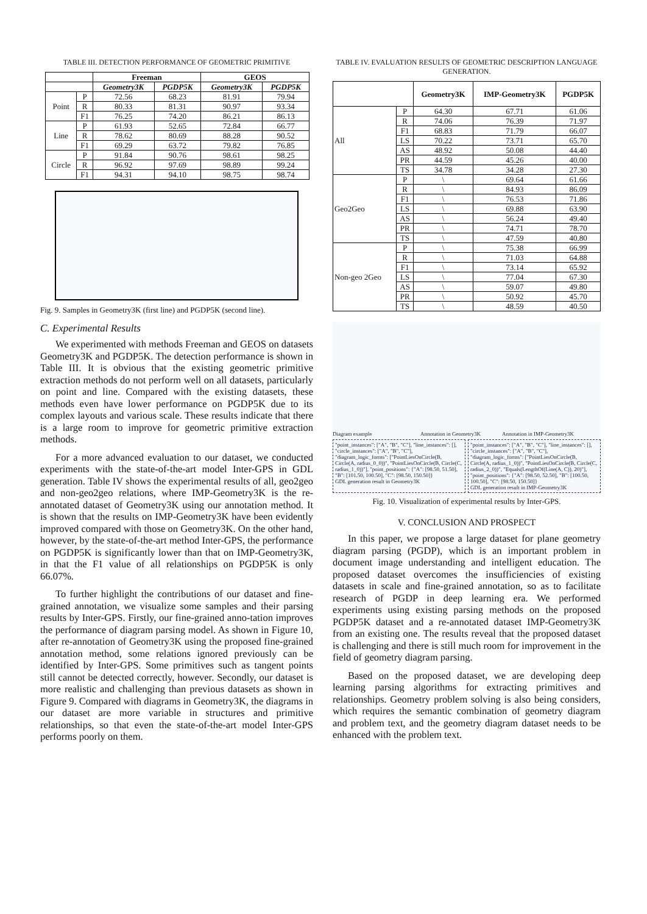TABLE III. DETECTION PERFORMANCE OF GEOMETRIC PRIMITIVE
| | | Freeman | | GEOS | |
| --- | --- | --- | --- | --- | --- |
| | | Geometry3K | PGDP5K | Geometry3K | PGDP5K |
| Point | P | 72.56 | 68.23 | 81.91 | 79.94 |
| | R | 80.33 | 81.31 | 90.97 | 93.34 |
| | F1 | 76.25 | 74.20 | 86.21 | 86.13 |
| Line | P | 61.93 | 52.65 | 72.84 | 66.77 |
| | R | 78.62 | 80.69 | 88.28 | 90.52 |
| | F1 | 69.29 | 63.72 | 79.82 | 76.85 |
| Circle | P | 91.84 | 90.76 | 98.61 | 98.25 |
| | R | 96.92 | 97.69 | 98.89 | 99.24 |
| | F1 | 94.31 | 94.10 | 98.75 | 98.74 |
Fig. 9. Samples in Geometry3K (first line) and PGDP5K (second line).
C. Experimental Results
We experimented with methods Freeman and GEOS on datasets Geometry3K and PGDP5K. The detection performance is shown in Table III. It is obvious that the existing geometric primitive extraction methods do not perform well on all datasets, particularly on point and line. Compared with the existing datasets, these methods even have lower performance on PGDP5K due to its complex layouts and various scale. These results indicate that there is a large room to improve for geometric primitive extraction methods.
For a more advanced evaluation to our dataset, we conducted experiments with the state-of-the-art model Inter-GPS in GDL generation. Table IV shows the experimental results of all, geo2geo and non-geo2geo relations, where IMP-Geometry3K is the re-annotated dataset of Geometry3K using our annotation method. It is shown that the results on IMP-Geometry3K have been evidently improved compared with those on Geometry3K. On the other hand, however, by the state-of-the-art method Inter-GPS, the performance on PGDP5K is significantly lower than that on IMP-Geometry3K, in that the F1 value of all relationships on PGDP5K is only 66.07%.
To further highlight the contributions of our dataset and fine-grained annotation, we visualize some samples and their parsing results by Inter-GPS. Firstly, our fine-grained anno-tation improves the performance of diagram parsing model. As shown in Figure 10, after re-annotation of Geometry3K using the proposed fine-grained annotation method, some relations ignored previously can be identified by Inter-GPS. Some primitives such as tangent points still cannot be detected correctly, however. Secondly, our dataset is more realistic and challenging than previous datasets as shown in Figure 9. Compared with diagrams in Geometry3K, the diagrams in our dataset are more variable in structures and primitive relationships, so that even the state-of-the-art model Inter-GPS performs poorly on them.
TABLE IV. EVALUATION RESULTS OF GEOMETRIC DESCRIPTION LANGUAGE GENERATION.
| | | Geometry3K | IMP-Geometry3K | PGDP5K |
| --- | --- | --- | --- | --- |
| All | P | 64.30 | 67.71 | 61.06 |
| | R | 74.06 | 76.39 | 71.97 |
| | F1 | 68.83 | 71.79 | 66.07 |
| | LS | 70.22 | 73.71 | 65.70 |
| | AS | 48.92 | 50.08 | 44.40 |
| | PR | 44.59 | 45.26 | 40.00 |
| | TS | 34.78 | 34.28 | 27.30 |
| Geo2Geo | P | \ | 69.64 | 61.66 |
| | R | \ | 84.93 | 86.09 |
| | F1 | \ | 76.53 | 71.86 |
| | LS | \ | 69.88 | 63.90 |
| | AS | \ | 56.24 | 49.40 |
| | PR | \ | 74.71 | 78.70 |
| | TS | \ | 47.59 | 40.80 |
| Non-geo 2Geo | P | \ | 75.38 | 66.99 |
| | R | \ | 71.03 | 64.88 |
| | F1 | \ | 73.14 | 65.92 |
| | LS | \ | 77.04 | 67.30 |
| | AS | \ | 59.07 | 49.80 |
| | PR | \ | 50.92 | 45.70 |
| | TS | \ | 48.59 | 40.50 |
Diagram example Annotation in Geometry3K Annotation in IMP-Geometry3K
"point_instances": ["A", "B", "C"], "line_instances": [], "circle_instances": ["A", "B", "C"], "diagram_logic_forms": ["PointLiesOnCircle(B, Circle(A, radius_0_0))", "PointLiesOnCircle(B, Circle(C, radius_1_0))"], "point_positions": {"A": [98.50, 51.50], "B": [101.50, 100.50], "C": [98.50, 150.50]}
GDL generation result in Geometry3K
"point_instances": ["A", "B", "C"], "line_instances": [], "circle_instances": ["A", "B", "C"], "diagram_logic_forms": ["PointLiesOnCircle(B, Circle(A, radius_1_0))", "PointLiesOnCircle(B, Circle(C, radius_2_0))", "Equals(LengthOf(Line(A, C)), 20)"], "point_positions": {"A": [98.50, 52.50], "B": [100.50, 100.50], "C": [98.50, 150.50]}
GDL generation result in IMP-Geometry3K
Fig. 10. Visualization of experimental results by Inter-GPS.
V. CONCLUSION AND PROSPECT
In this paper, we propose a large dataset for plane geometry diagram parsing (PGDP), which is an important problem in document image understanding and intelligent education. The proposed dataset overcomes the insufficiencies of existing datasets in scale and fine-grained annotation, so as to facilitate research of PGDP in deep learning era. We performed experiments using existing parsing methods on the proposed PGDP5K dataset and a re-annotated dataset IMP-Geometry3K from an existing one. The results reveal that the proposed dataset is challenging and there is still much room for improvement in the field of geometry diagram parsing.
Based on the proposed dataset, we are developing deep learning parsing algorithms for extracting primitives and relationships. Geometry problem solving is also being considers, which requires the semantic combination of geometry diagram and problem text, and the geometry diagram dataset needs to be enhanced with the problem text.